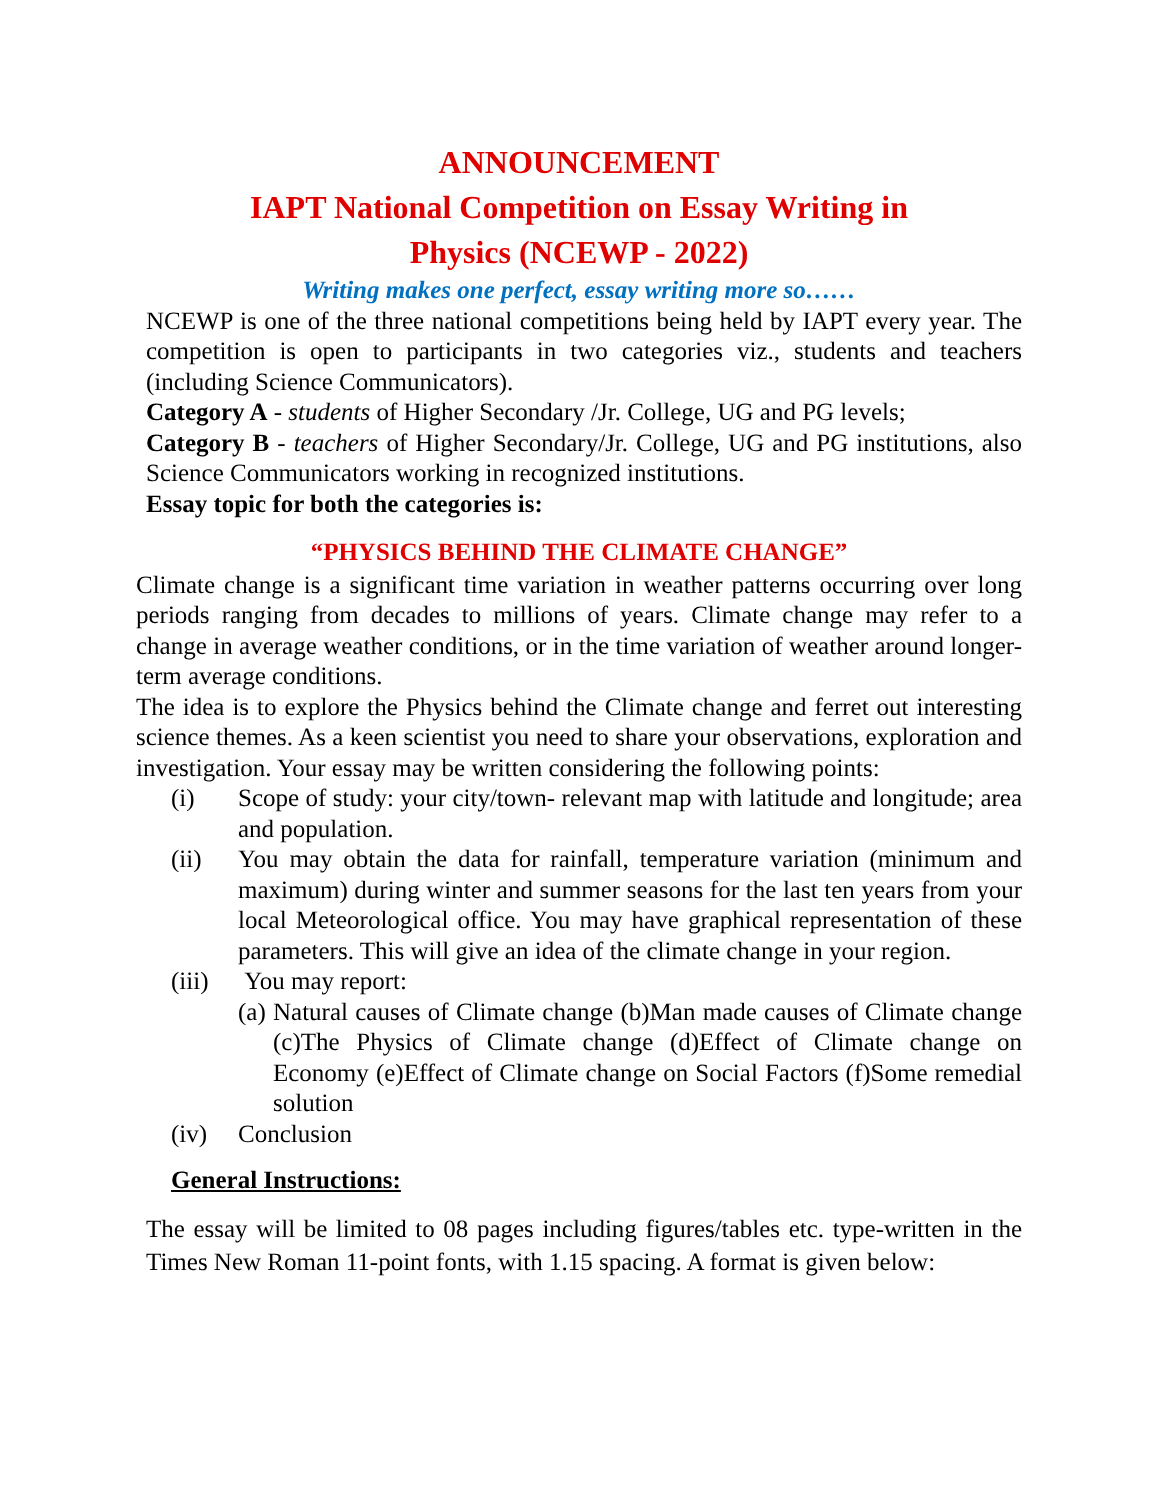ANNOUNCEMENT
IAPT National Competition on Essay Writing in
Physics (NCEWP - 2022)
Writing makes one perfect, essay writing more so……
NCEWP is one of the three national competitions being held by IAPT every year. The competition is open to participants in two categories viz., students and teachers (including Science Communicators).
Category A - students of Higher Secondary /Jr. College, UG and PG levels;
Category B - teachers of Higher Secondary/Jr. College, UG and PG institutions, also Science Communicators working in recognized institutions.
Essay topic for both the categories is:
“PHYSICS BEHIND THE CLIMATE CHANGE”
Climate change is a significant time variation in weather patterns occurring over long periods ranging from decades to millions of years. Climate change may refer to a change in average weather conditions, or in the time variation of weather around longer-term average conditions.
The idea is to explore the Physics behind the Climate change and ferret out interesting science themes. As a keen scientist you need to share your observations, exploration and investigation. Your essay may be written considering the following points:
(i) Scope of study: your city/town- relevant map with latitude and longitude; area and population.
(ii) You may obtain the data for rainfall, temperature variation (minimum and maximum) during winter and summer seasons for the last ten years from your local Meteorological office. You may have graphical representation of these parameters. This will give an idea of the climate change in your region.
(iii) You may report:
(a) Natural causes of Climate change (b)Man made causes of Climate change (c)The Physics of Climate change (d)Effect of Climate change on Economy (e)Effect of Climate change on Social Factors (f)Some remedial solution
(iv) Conclusion
General Instructions:
The essay will be limited to 08 pages including figures/tables etc. type-written in the Times New Roman 11-point fonts, with 1.15 spacing. A format is given below: